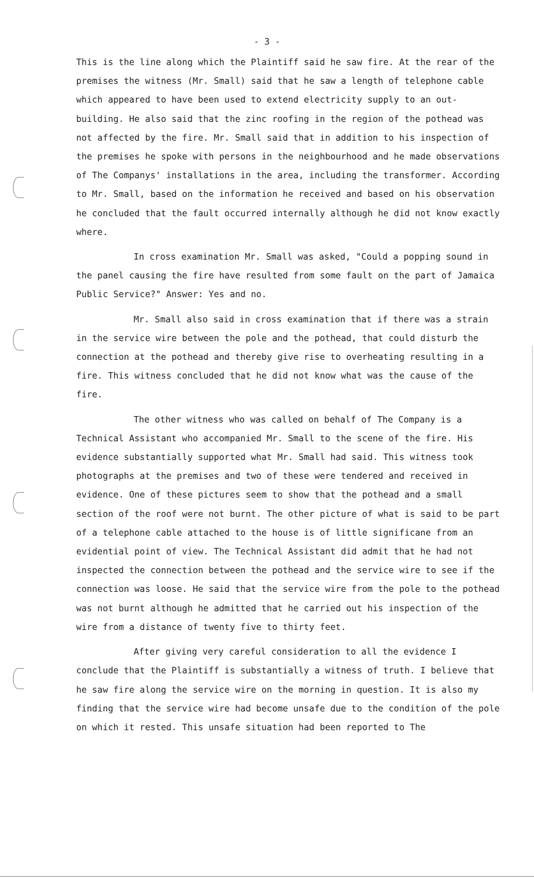- 3 -
This is the line along which the Plaintiff said he saw fire. At the rear of the premises the witness (Mr. Small) said that he saw a length of telephone cable which appeared to have been used to extend electricity supply to an out-building. He also said that the zinc roofing in the region of the pothead was not affected by the fire. Mr. Small said that in addition to his inspection of the premises he spoke with persons in the neighbourhood and he made observations of The Companys' installations in the area, including the transformer. According to Mr. Small, based on the information he received and based on his observation he concluded that the fault occurred internally although he did not know exactly where.
In cross examination Mr. Small was asked, "Could a popping sound in the panel causing the fire have resulted from some fault on the part of Jamaica Public Service?" Answer: Yes and no.
Mr. Small also said in cross examination that if there was a strain in the service wire between the pole and the pothead, that could disturb the connection at the pothead and thereby give rise to overheating resulting in a fire. This witness concluded that he did not know what was the cause of the fire.
The other witness who was called on behalf of The Company is a Technical Assistant who accompanied Mr. Small to the scene of the fire. His evidence substantially supported what Mr. Small had said. This witness took photographs at the premises and two of these were tendered and received in evidence. One of these pictures seem to show that the pothead and a small section of the roof were not burnt. The other picture of what is said to be part of a telephone cable attached to the house is of little significane from an evidential point of view. The Technical Assistant did admit that he had not inspected the connection between the pothead and the service wire to see if the connection was loose. He said that the service wire from the pole to the pothead was not burnt although he admitted that he carried out his inspection of the wire from a distance of twenty five to thirty feet.
After giving very careful consideration to all the evidence I conclude that the Plaintiff is substantially a witness of truth. I believe that he saw fire along the service wire on the morning in question. It is also my finding that the service wire had become unsafe due to the condition of the pole on which it rested. This unsafe situation had been reported to The